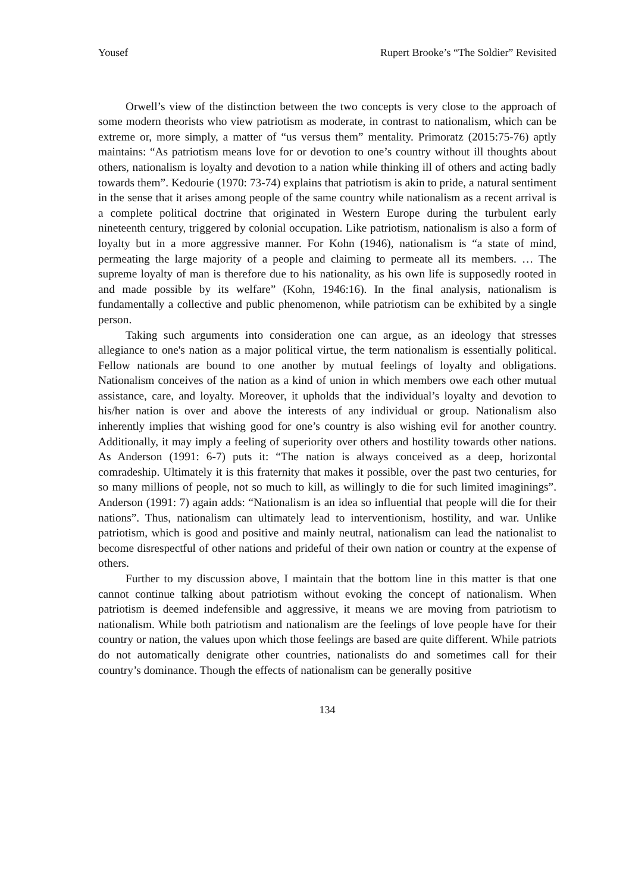Yousef Rupert Brooke’s “The Soldier” Revisited
Orwell’s view of the distinction between the two concepts is very close to the approach of some modern theorists who view patriotism as moderate, in contrast to nationalism, which can be extreme or, more simply, a matter of “us versus them” mentality. Primoratz (2015:75-76) aptly maintains: “As patriotism means love for or devotion to one’s country without ill thoughts about others, nationalism is loyalty and devotion to a nation while thinking ill of others and acting badly towards them”. Kedourie (1970: 73-74) explains that patriotism is akin to pride, a natural sentiment in the sense that it arises among people of the same country while nationalism as a recent arrival is a complete political doctrine that originated in Western Europe during the turbulent early nineteenth century, triggered by colonial occupation. Like patriotism, nationalism is also a form of loyalty but in a more aggressive manner. For Kohn (1946), nationalism is “a state of mind, permeating the large majority of a people and claiming to permeate all its members. … The supreme loyalty of man is therefore due to his nationality, as his own life is supposedly rooted in and made possible by its welfare” (Kohn, 1946:16). In the final analysis, nationalism is fundamentally a collective and public phenomenon, while patriotism can be exhibited by a single person.
Taking such arguments into consideration one can argue, as an ideology that stresses allegiance to one's nation as a major political virtue, the term nationalism is essentially political. Fellow nationals are bound to one another by mutual feelings of loyalty and obligations. Nationalism conceives of the nation as a kind of union in which members owe each other mutual assistance, care, and loyalty. Moreover, it upholds that the individual’s loyalty and devotion to his/her nation is over and above the interests of any individual or group. Nationalism also inherently implies that wishing good for one’s country is also wishing evil for another country. Additionally, it may imply a feeling of superiority over others and hostility towards other nations. As Anderson (1991: 6-7) puts it: “The nation is always conceived as a deep, horizontal comradeship. Ultimately it is this fraternity that makes it possible, over the past two centuries, for so many millions of people, not so much to kill, as willingly to die for such limited imaginings”. Anderson (1991: 7) again adds: “Nationalism is an idea so influential that people will die for their nations”. Thus, nationalism can ultimately lead to interventionism, hostility, and war. Unlike patriotism, which is good and positive and mainly neutral, nationalism can lead the nationalist to become disrespectful of other nations and prideful of their own nation or country at the expense of others.
Further to my discussion above, I maintain that the bottom line in this matter is that one cannot continue talking about patriotism without evoking the concept of nationalism. When patriotism is deemed indefensible and aggressive, it means we are moving from patriotism to nationalism. While both patriotism and nationalism are the feelings of love people have for their country or nation, the values upon which those feelings are based are quite different. While patriots do not automatically denigrate other countries, nationalists do and sometimes call for their country’s dominance. Though the effects of nationalism can be generally positive
134